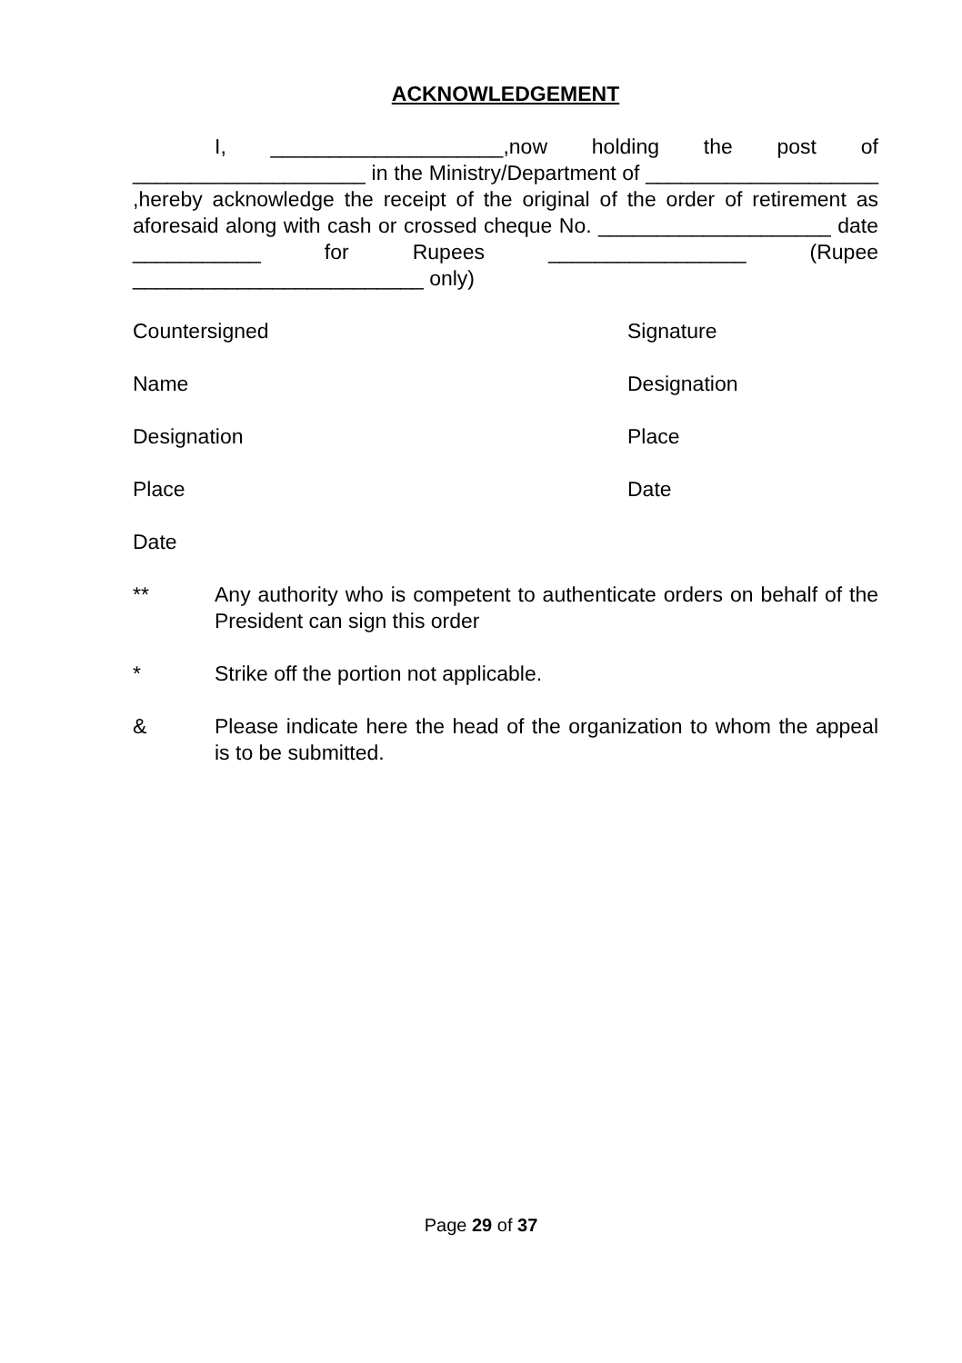ACKNOWLEDGEMENT
I, ____________________,now holding the post of ____________________ in the Ministry/Department of ____________________ ,hereby acknowledge the receipt of the original of the order of retirement as aforesaid along with cash or crossed cheque No. ____________________ date ___________ for Rupees _________________ (Rupee _________________________ only)
Countersigned Signature
Name Designation
Designation Place
Place Date
Date
** Any authority who is competent to authenticate orders on behalf of the President can sign this order
* Strike off the portion not applicable.
& Please indicate here the head of the organization to whom the appeal is to be submitted.
Page 29 of 37